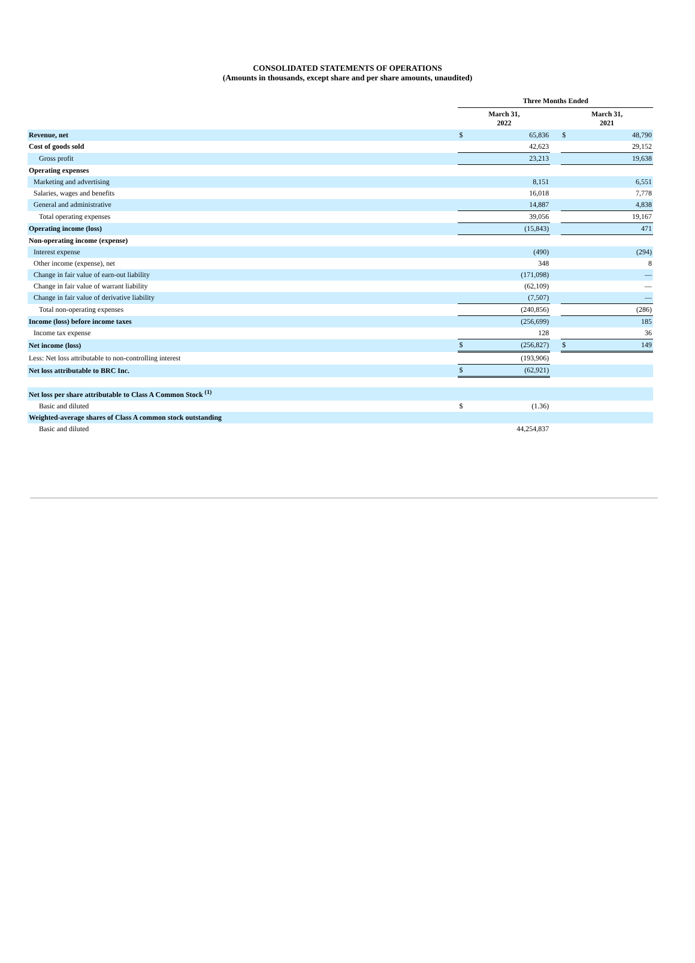CONSOLIDATED STATEMENTS OF OPERATIONS
(Amounts in thousands, except share and per share amounts, unaudited)
| | Three Months Ended | | | | |
| | March 31, 2022 | | | March 31, 2021 | |
| Revenue, net | $ | 65,836 | | $ | 48,790 |
| Cost of goods sold | | 42,623 | | | 29,152 |
| Gross profit | | 23,213 | | | 19,638 |
| Operating expenses | | | | | |
| Marketing and advertising | | 8,151 | | | 6,551 |
| Salaries, wages and benefits | | 16,018 | | | 7,778 |
| General and administrative | | 14,887 | | | 4,838 |
| Total operating expenses | | 39,056 | | | 19,167 |
| Operating income (loss) | | (15,843) | | | 471 |
| Non-operating income (expense) | | | | | |
| Interest expense | | (490) | | | (294) |
| Other income (expense), net | | 348 | | | 8 |
| Change in fair value of earn-out liability | | (171,098) | | | — |
| Change in fair value of warrant liability | | (62,109) | | | — |
| Change in fair value of derivative liability | | (7,507) | | | — |
| Total non-operating expenses | | (240,856) | | | (286) |
| Income (loss) before income taxes | | (256,699) | | | 185 |
| Income tax expense | | 128 | | | 36 |
| Net income (loss) | $ | (256,827) | | $ | 149 |
| Less: Net loss attributable to non-controlling interest | | (193,906) | | | |
| Net loss attributable to BRC Inc. | $ | (62,921) | | | |
| Net loss per share attributable to Class A Common Stock <sup>(1)</sup> | | | | | |
| Basic and diluted | $ | (1.36) | | | |
| Weighted-average shares of Class A common stock outstanding | | | | | |
| Basic and diluted | | 44,254,837 | | | |